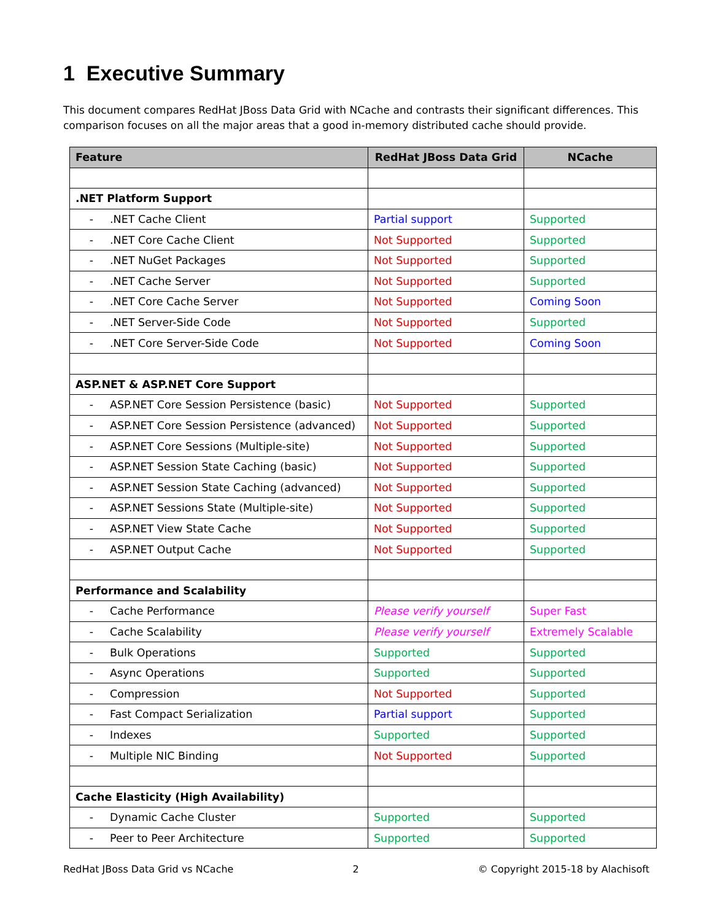1 Executive Summary
This document compares RedHat JBoss Data Grid with NCache and contrasts their significant differences. This comparison focuses on all the major areas that a good in-memory distributed cache should provide.
| Feature | RedHat JBoss Data Grid | NCache |
| --- | --- | --- |
| .NET Platform Support | | |
| - .NET Cache Client | Partial support | Supported |
| - .NET Core Cache Client | Not Supported | Supported |
| - .NET NuGet Packages | Not Supported | Supported |
| - .NET Cache Server | Not Supported | Supported |
| - .NET Core Cache Server | Not Supported | Coming Soon |
| - .NET Server-Side Code | Not Supported | Supported |
| - .NET Core Server-Side Code | Not Supported | Coming Soon |
| ASP.NET & ASP.NET Core Support | | |
| - ASP.NET Core Session Persistence (basic) | Not Supported | Supported |
| - ASP.NET Core Session Persistence (advanced) | Not Supported | Supported |
| - ASP.NET Core Sessions (Multiple-site) | Not Supported | Supported |
| - ASP.NET Session State Caching (basic) | Not Supported | Supported |
| - ASP.NET Session State Caching (advanced) | Not Supported | Supported |
| - ASP.NET Sessions State (Multiple-site) | Not Supported | Supported |
| - ASP.NET View State Cache | Not Supported | Supported |
| - ASP.NET Output Cache | Not Supported | Supported |
| Performance and Scalability | | |
| - Cache Performance | Please verify yourself | Super Fast |
| - Cache Scalability | Please verify yourself | Extremely Scalable |
| - Bulk Operations | Supported | Supported |
| - Async Operations | Supported | Supported |
| - Compression | Not Supported | Supported |
| - Fast Compact Serialization | Partial support | Supported |
| - Indexes | Supported | Supported |
| - Multiple NIC Binding | Not Supported | Supported |
| Cache Elasticity (High Availability) | | |
| - Dynamic Cache Cluster | Supported | Supported |
| - Peer to Peer Architecture | Supported | Supported |
RedHat JBoss Data Grid vs NCache 2 © Copyright 2015-18 by Alachisoft